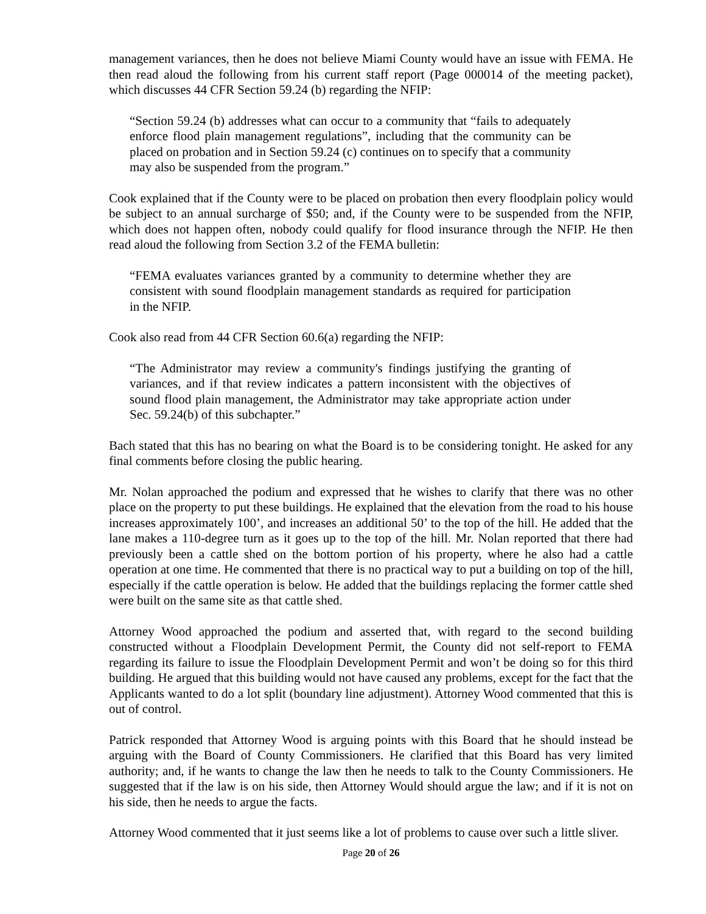management variances, then he does not believe Miami County would have an issue with FEMA. He then read aloud the following from his current staff report (Page 000014 of the meeting packet), which discusses 44 CFR Section 59.24 (b) regarding the NFIP:
“Section 59.24 (b) addresses what can occur to a community that “fails to adequately enforce flood plain management regulations”, including that the community can be placed on probation and in Section 59.24 (c) continues on to specify that a community may also be suspended from the program.”
Cook explained that if the County were to be placed on probation then every floodplain policy would be subject to an annual surcharge of $50; and, if the County were to be suspended from the NFIP, which does not happen often, nobody could qualify for flood insurance through the NFIP. He then read aloud the following from Section 3.2 of the FEMA bulletin:
“FEMA evaluates variances granted by a community to determine whether they are consistent with sound floodplain management standards as required for participation in the NFIP.
Cook also read from 44 CFR Section 60.6(a) regarding the NFIP:
“The Administrator may review a community's findings justifying the granting of variances, and if that review indicates a pattern inconsistent with the objectives of sound flood plain management, the Administrator may take appropriate action under Sec. 59.24(b) of this subchapter.”
Bach stated that this has no bearing on what the Board is to be considering tonight. He asked for any final comments before closing the public hearing.
Mr. Nolan approached the podium and expressed that he wishes to clarify that there was no other place on the property to put these buildings. He explained that the elevation from the road to his house increases approximately 100’, and increases an additional 50’ to the top of the hill. He added that the lane makes a 110-degree turn as it goes up to the top of the hill. Mr. Nolan reported that there had previously been a cattle shed on the bottom portion of his property, where he also had a cattle operation at one time. He commented that there is no practical way to put a building on top of the hill, especially if the cattle operation is below. He added that the buildings replacing the former cattle shed were built on the same site as that cattle shed.
Attorney Wood approached the podium and asserted that, with regard to the second building constructed without a Floodplain Development Permit, the County did not self-report to FEMA regarding its failure to issue the Floodplain Development Permit and won’t be doing so for this third building. He argued that this building would not have caused any problems, except for the fact that the Applicants wanted to do a lot split (boundary line adjustment). Attorney Wood commented that this is out of control.
Patrick responded that Attorney Wood is arguing points with this Board that he should instead be arguing with the Board of County Commissioners. He clarified that this Board has very limited authority; and, if he wants to change the law then he needs to talk to the County Commissioners. He suggested that if the law is on his side, then Attorney Would should argue the law; and if it is not on his side, then he needs to argue the facts.
Attorney Wood commented that it just seems like a lot of problems to cause over such a little sliver.
Page 20 of 26